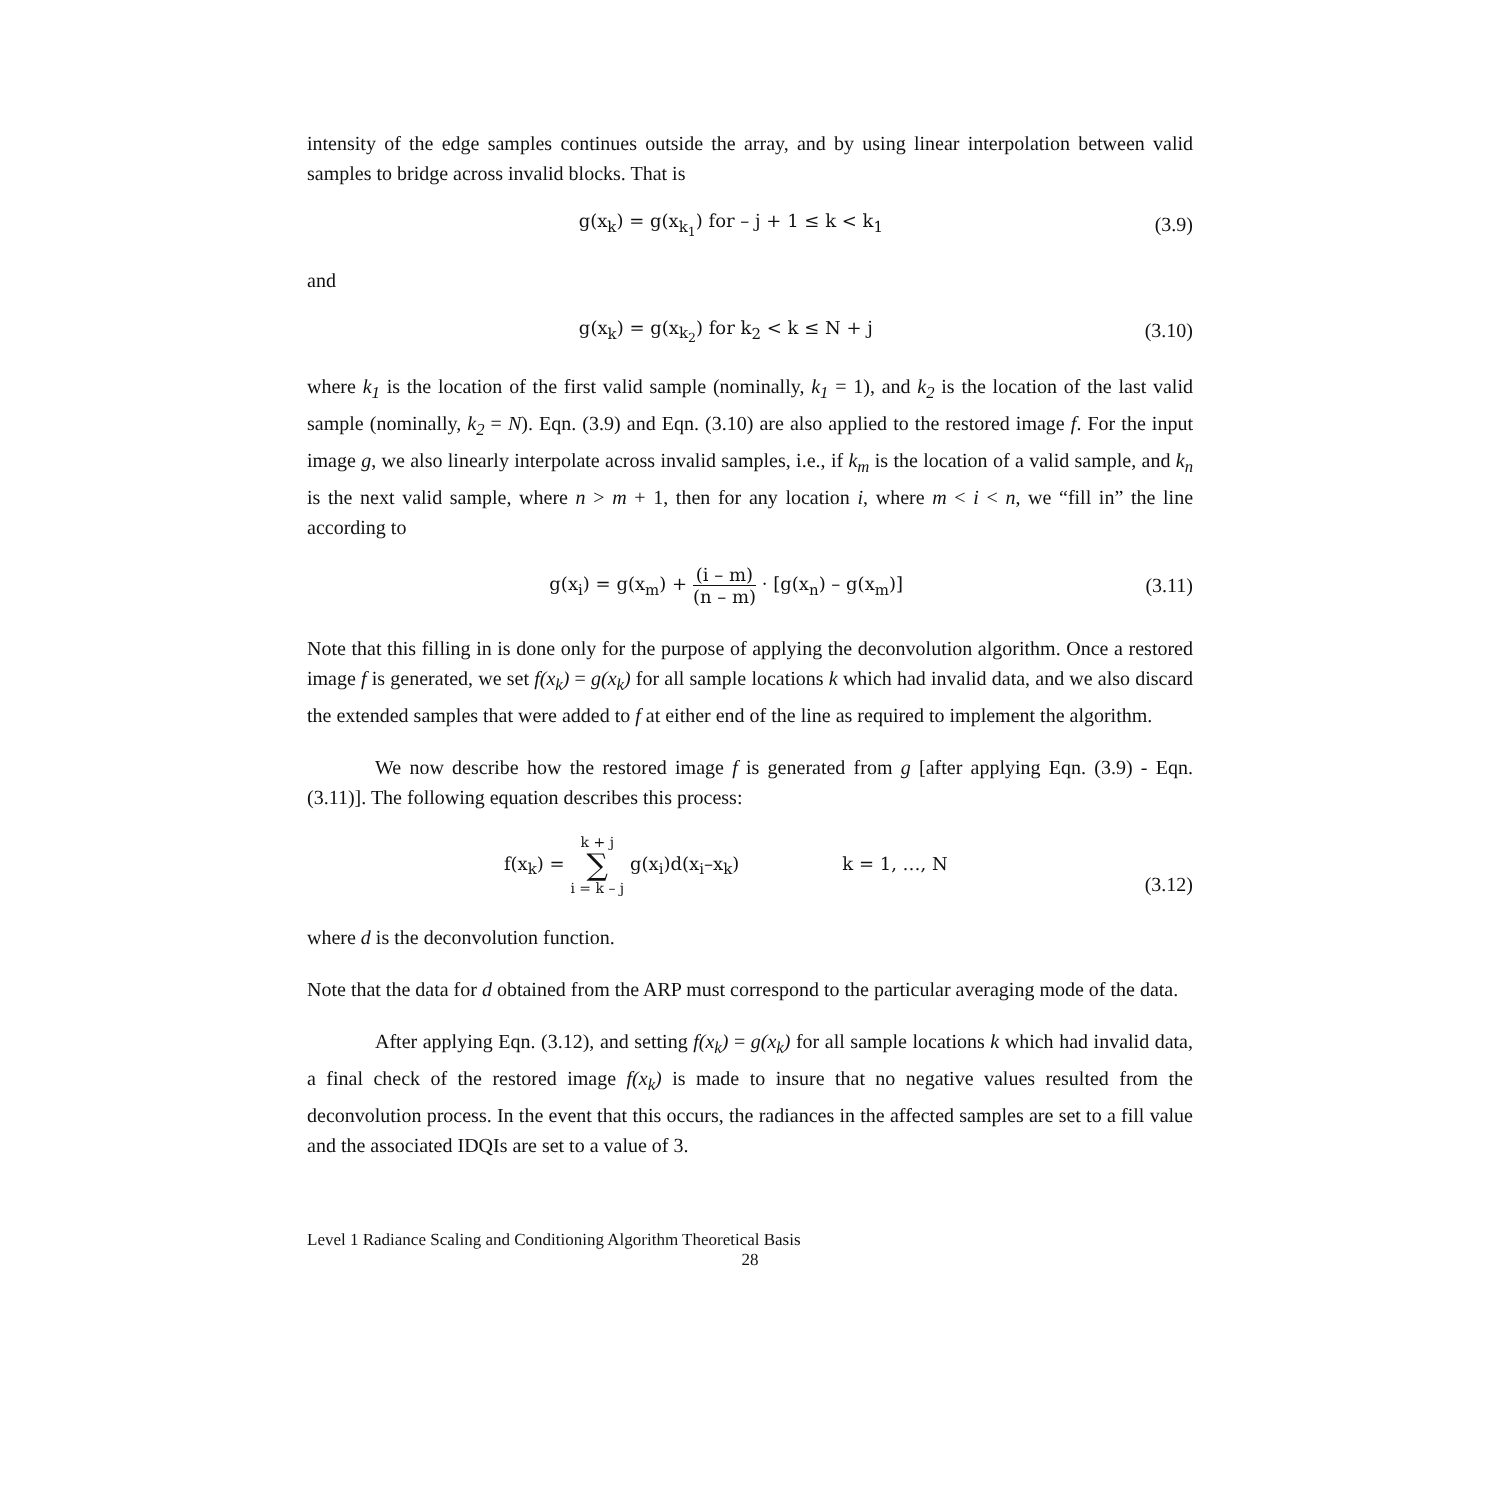intensity of the edge samples continues outside the array, and by using linear interpolation between valid samples to bridge across invalid blocks. That is
g(x<sub>k</sub>) = g(x<sub>k<sub>1</sub></sub>) for – j + 1 ≤ k < k<sub>1</sub>
(3.9)
and
g(x<sub>k</sub>) = g(x<sub>k<sub>2</sub></sub>) for k<sub>2</sub> < k ≤ N + j
(3.10)
where k<sub>1</sub> is the location of the first valid sample (nominally, k<sub>1</sub> = 1), and k<sub>2</sub> is the location of the last valid sample (nominally, k<sub>2</sub> = N). Eqn. (3.9) and Eqn. (3.10) are also applied to the restored image f. For the input image g, we also linearly interpolate across invalid samples, i.e., if k<sub>m</sub> is the location of a valid sample, and k<sub>n</sub> is the next valid sample, where n > m + 1, then for any location i, where m < i < n, we “fill in” the line according to
g(x<sub>i</sub>) = g(x<sub>m</sub>) + (i – m) (n – m) · [g(x<sub>n</sub>) – g(x<sub>m</sub>)]
(3.11)
Note that this filling in is done only for the purpose of applying the deconvolution algorithm. Once a restored image f is generated, we set f(x<sub>k</sub>) = g(x<sub>k</sub>) for all sample locations k which had invalid data, and we also discard the extended samples that were added to f at either end of the line as required to implement the algorithm.
We now describe how the restored image f is generated from g [after applying Eqn. (3.9) - Eqn. (3.11)]. The following equation describes this process:
f(x<sub>k</sub>) = k + j ∑ i = k – j g(x<sub>i</sub>)d(x<sub>i</sub>–x<sub>k</sub>) k = 1, …, N
(3.12)
where d is the deconvolution function.
Note that the data for d obtained from the ARP must correspond to the particular averaging mode of the data.
After applying Eqn. (3.12), and setting f(x<sub>k</sub>) = g(x<sub>k</sub>) for all sample locations k which had invalid data, a final check of the restored image f(x<sub>k</sub>) is made to insure that no negative values resulted from the deconvolution process. In the event that this occurs, the radiances in the affected samples are set to a fill value and the associated IDQIs are set to a value of 3.
Level 1 Radiance Scaling and Conditioning Algorithm Theoretical Basis
28